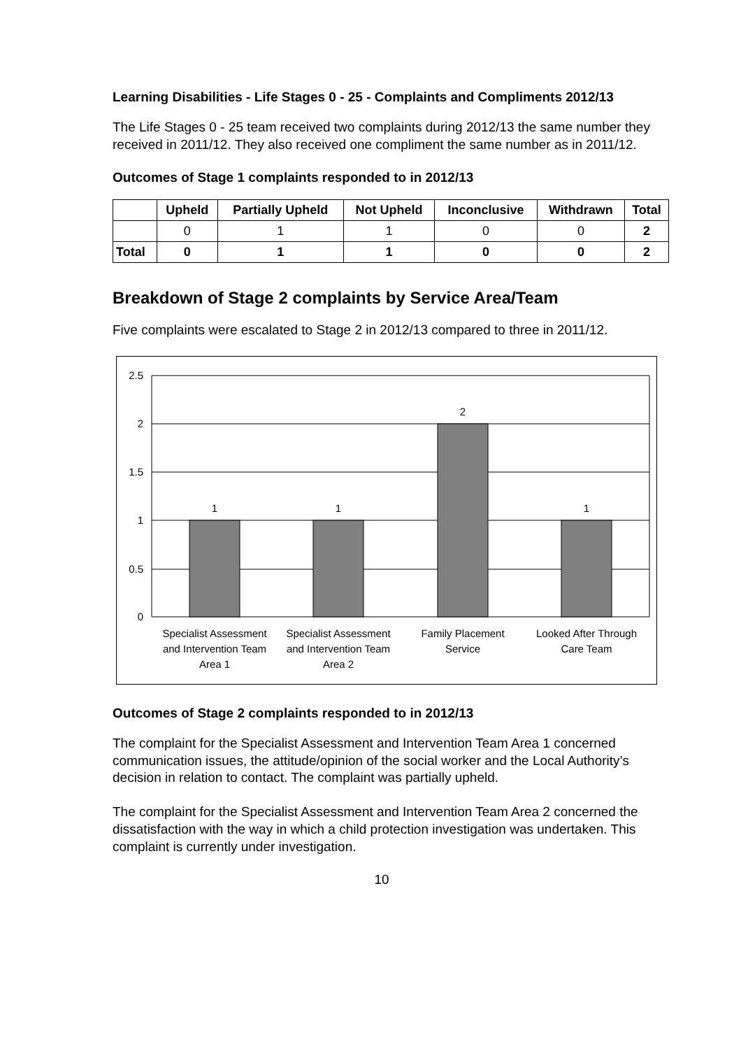Learning Disabilities - Life Stages 0 - 25 - Complaints and Compliments 2012/13
The Life Stages 0 - 25 team received two complaints during 2012/13 the same number they received in 2011/12. They also received one compliment the same number as in 2011/12.
Outcomes of Stage 1 complaints responded to in 2012/13
| | Upheld | Partially Upheld | Not Upheld | Inconclusive | Withdrawn | Total |
| --- | --- | --- | --- | --- | --- | --- |
| | 0 | 1 | 1 | 0 | 0 | 2 |
| Total | 0 | 1 | 1 | 0 | 0 | 2 |
Breakdown of Stage 2 complaints by Service Area/Team
Five complaints were escalated to Stage 2 in 2012/13 compared to three in 2011/12.
2.5
2
1.5
1
0.5
0
1
1
2
1
Specialist Assessment
and Intervention Team
Area 1
Specialist Assessment
and Intervention Team
Area 2
Family Placement
Service
Looked After Through
Care Team
Outcomes of Stage 2 complaints responded to in 2012/13
The complaint for the Specialist Assessment and Intervention Team Area 1 concerned communication issues, the attitude/opinion of the social worker and the Local Authority’s decision in relation to contact. The complaint was partially upheld.
The complaint for the Specialist Assessment and Intervention Team Area 2 concerned the dissatisfaction with the way in which a child protection investigation was undertaken. This complaint is currently under investigation.
10